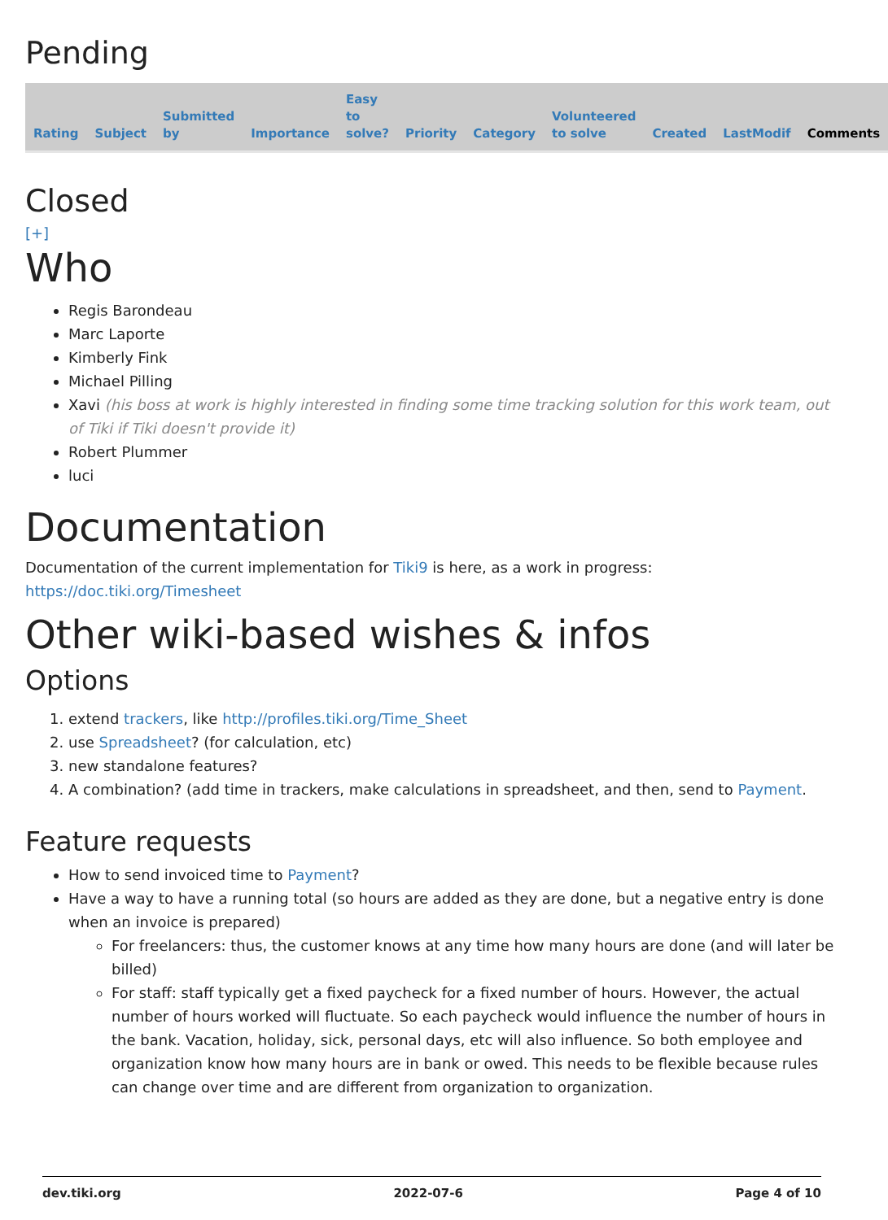Pending
| Rating | Subject | Submitted by | Importance | Easy to solve? | Priority | Category | Volunteered to solve | Created | LastModif | Comments |
| --- | --- | --- | --- | --- | --- | --- | --- | --- | --- | --- |
Closed
[+]
Who
Regis Barondeau
Marc Laporte
Kimberly Fink
Michael Pilling
Xavi (his boss at work is highly interested in finding some time tracking solution for this work team, out of Tiki if Tiki doesn't provide it)
Robert Plummer
luci
Documentation
Documentation of the current implementation for Tiki9 is here, as a work in progress:
https://doc.tiki.org/Timesheet
Other wiki-based wishes & infos
Options
1. extend trackers, like http://profiles.tiki.org/Time_Sheet
2. use Spreadsheet? (for calculation, etc)
3. new standalone features?
4. A combination? (add time in trackers, make calculations in spreadsheet, and then, send to Payment.
Feature requests
How to send invoiced time to Payment?
Have a way to have a running total (so hours are added as they are done, but a negative entry is done when an invoice is prepared)
For freelancers: thus, the customer knows at any time how many hours are done (and will later be billed)
For staff: staff typically get a fixed paycheck for a fixed number of hours. However, the actual number of hours worked will fluctuate. So each paycheck would influence the number of hours in the bank. Vacation, holiday, sick, personal days, etc will also influence. So both employee and organization know how many hours are in bank or owed. This needs to be flexible because rules can change over time and are different from organization to organization.
dev.tiki.org 2022-07-6 Page 4 of 10